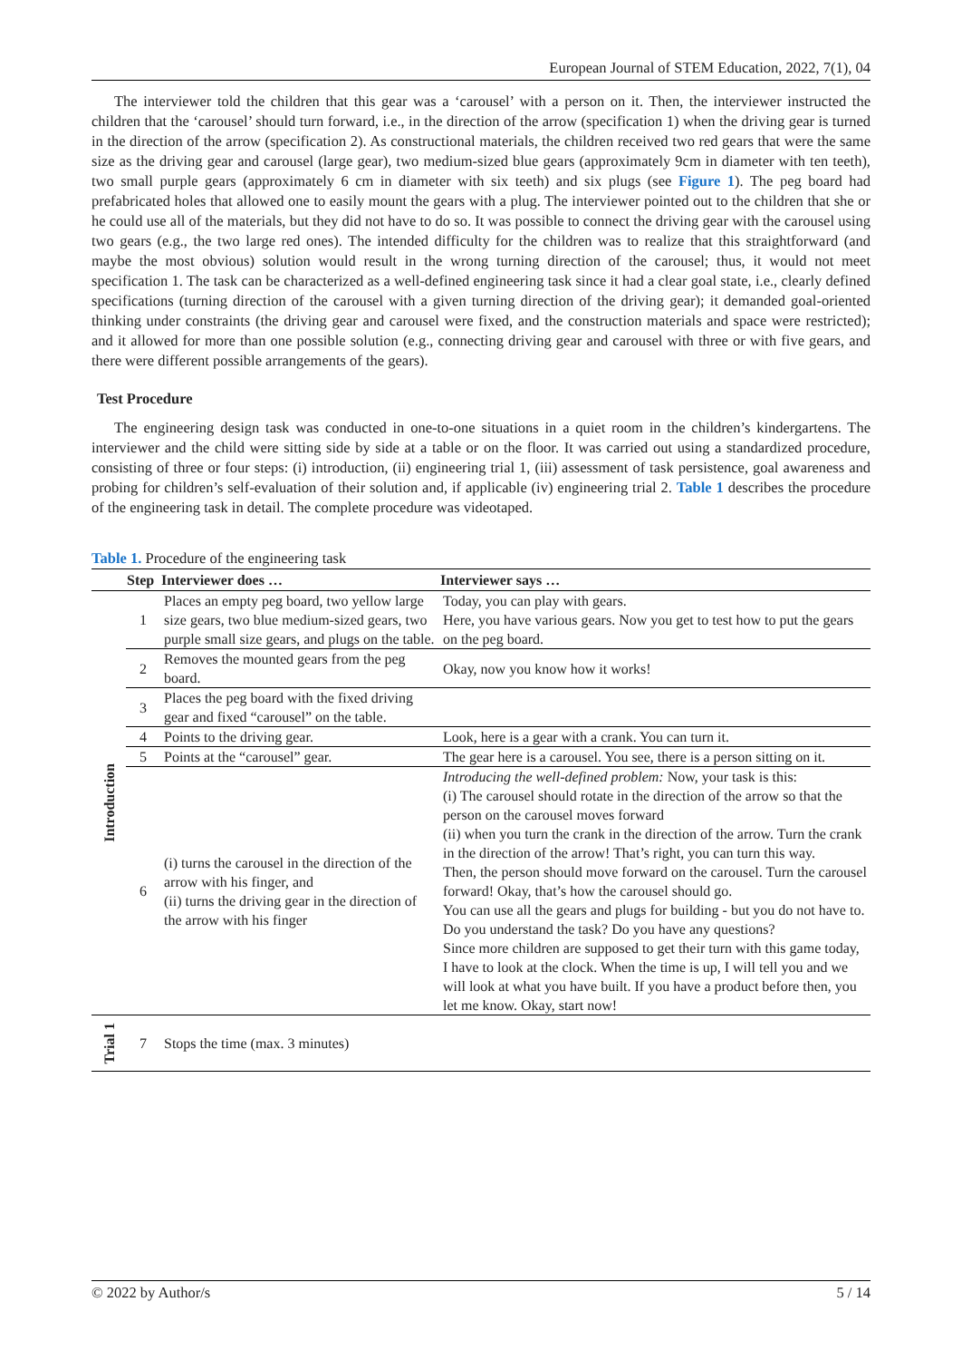European Journal of STEM Education, 2022, 7(1), 04
The interviewer told the children that this gear was a ‘carousel’ with a person on it. Then, the interviewer instructed the children that the ‘carousel’ should turn forward, i.e., in the direction of the arrow (specification 1) when the driving gear is turned in the direction of the arrow (specification 2). As constructional materials, the children received two red gears that were the same size as the driving gear and carousel (large gear), two medium-sized blue gears (approximately 9cm in diameter with ten teeth), two small purple gears (approximately 6 cm in diameter with six teeth) and six plugs (see Figure 1). The peg board had prefabricated holes that allowed one to easily mount the gears with a plug. The interviewer pointed out to the children that she or he could use all of the materials, but they did not have to do so. It was possible to connect the driving gear with the carousel using two gears (e.g., the two large red ones). The intended difficulty for the children was to realize that this straightforward (and maybe the most obvious) solution would result in the wrong turning direction of the carousel; thus, it would not meet specification 1. The task can be characterized as a well-defined engineering task since it had a clear goal state, i.e., clearly defined specifications (turning direction of the carousel with a given turning direction of the driving gear); it demanded goal-oriented thinking under constraints (the driving gear and carousel were fixed, and the construction materials and space were restricted); and it allowed for more than one possible solution (e.g., connecting driving gear and carousel with three or with five gears, and there were different possible arrangements of the gears).
Test Procedure
The engineering design task was conducted in one-to-one situations in a quiet room in the children’s kindergartens. The interviewer and the child were sitting side by side at a table or on the floor. It was carried out using a standardized procedure, consisting of three or four steps: (i) introduction, (ii) engineering trial 1, (iii) assessment of task persistence, goal awareness and probing for children’s self-evaluation of their solution and, if applicable (iv) engineering trial 2. Table 1 describes the procedure of the engineering task in detail. The complete procedure was videotaped.
Table 1. Procedure of the engineering task
| | Step | Interviewer does … | Interviewer says … |
| --- | --- | --- | --- |
| Introduction | 1 | Places an empty peg board, two yellow large size gears, two blue medium-sized gears, two purple small size gears, and plugs on the table. | Today, you can play with gears. Here, you have various gears. Now you get to test how to put the gears on the peg board. |
| | 2 | Removes the mounted gears from the peg board. | Okay, now you know how it works! |
| | 3 | Places the peg board with the fixed driving gear and fixed “carousel” on the table. | |
| | 4 | Points to the driving gear. | Look, here is a gear with a crank. You can turn it. |
| | 5 | Points at the “carousel” gear. | The gear here is a carousel. You see, there is a person sitting on it. |
| | 6 | (i) turns the carousel in the direction of the arrow with his finger, and (ii) turns the driving gear in the direction of the arrow with his finger | Introducing the well-defined problem: Now, your task is this: (i) The carousel should rotate in the direction of the arrow so that the person on the carousel moves forward (ii) when you turn the crank in the direction of the arrow. Turn the crank in the direction of the arrow! That’s right, you can turn this way. Then, the person should move forward on the carousel. Turn the carousel forward! Okay, that’s how the carousel should go. You can use all the gears and plugs for building - but you do not have to. Do you understand the task? Do you have any questions? Since more children are supposed to get their turn with this game today, I have to look at the clock. When the time is up, I will tell you and we will look at what you have built. If you have a product before then, you let me know. Okay, start now! |
| Trial 1 | 7 | Stops the time (max. 3 minutes) | |
© 2022 by Author/s 5 / 14